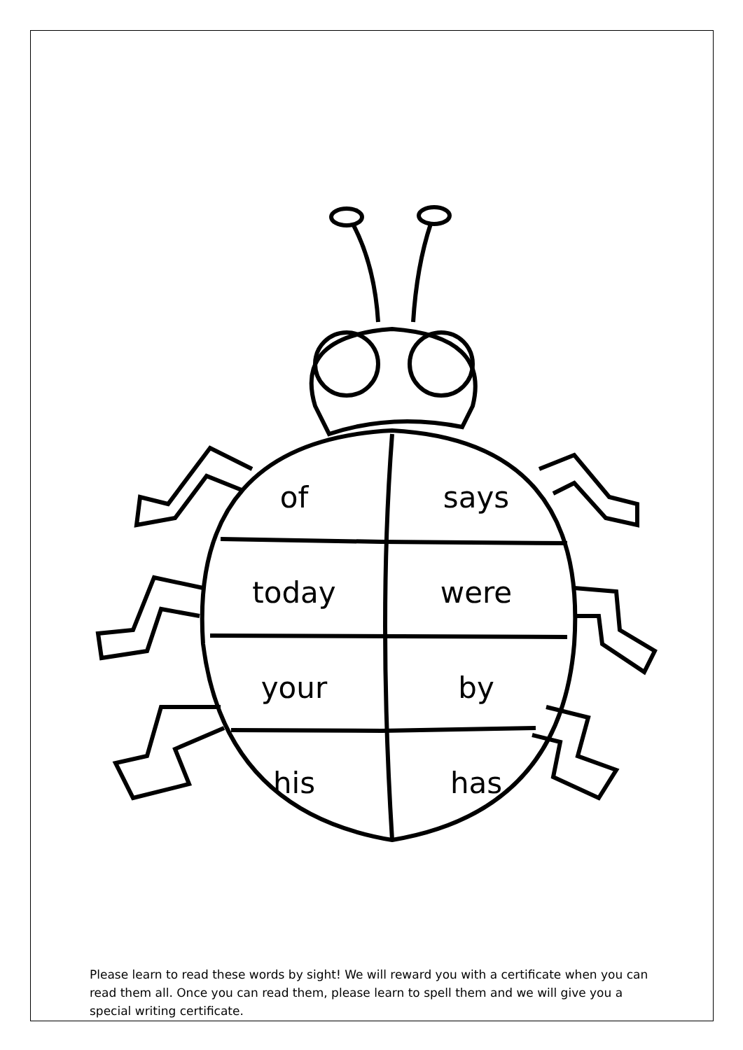of
says
today
were
your
by
his
has
Please learn to read these words by sight! We will reward you with a certificate when you can read them all. Once you can read them, please learn to spell them and we will give you a special writing certificate.